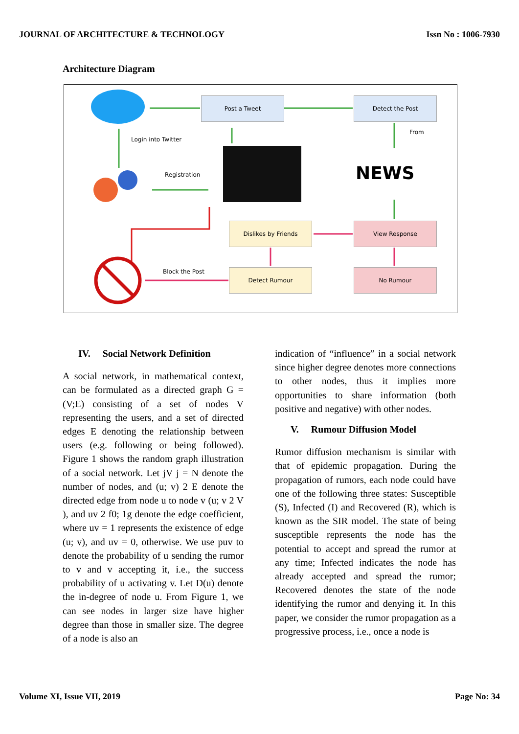JOURNAL OF ARCHITECTURE & TECHNOLOGY Issn No : 1006-7930
Architecture Diagram
Post a Tweet Detect the Post
From
Login into Twitter
Registration NEWS
Dislikes by Friends View Response
Block the Post Detect Rumour No Rumour
IV. Social Network Definition
A social network, in mathematical context, can be formulated as a directed graph G = (V;E) consisting of a set of nodes V representing the users, and a set of directed edges E denoting the relationship between users (e.g. following or being followed). Figure 1 shows the random graph illustration of a social network. Let jV j = N denote the number of nodes, and (u; v) 2 E denote the directed edge from node u to node v (u; v 2 V ), and uv 2 f0; 1g denote the edge coefficient, where uv = 1 represents the existence of edge (u; v), and uv = 0, otherwise. We use puv to denote the probability of u sending the rumor to v and v accepting it, i.e., the success probability of u activating v. Let D(u) denote the in-degree of node u. From Figure 1, we can see nodes in larger size have higher degree than those in smaller size. The degree of a node is also an
indication of “influence” in a social network since higher degree denotes more connections to other nodes, thus it implies more opportunities to share information (both positive and negative) with other nodes.
V. Rumour Diffusion Model
Rumor diffusion mechanism is similar with that of epidemic propagation. During the propagation of rumors, each node could have one of the following three states: Susceptible (S), Infected (I) and Recovered (R), which is known as the SIR model. The state of being susceptible represents the node has the potential to accept and spread the rumor at any time; Infected indicates the node has already accepted and spread the rumor; Recovered denotes the state of the node identifying the rumor and denying it. In this paper, we consider the rumor propagation as a progressive process, i.e., once a node is
Volume XI, Issue VII, 2019 Page No: 34